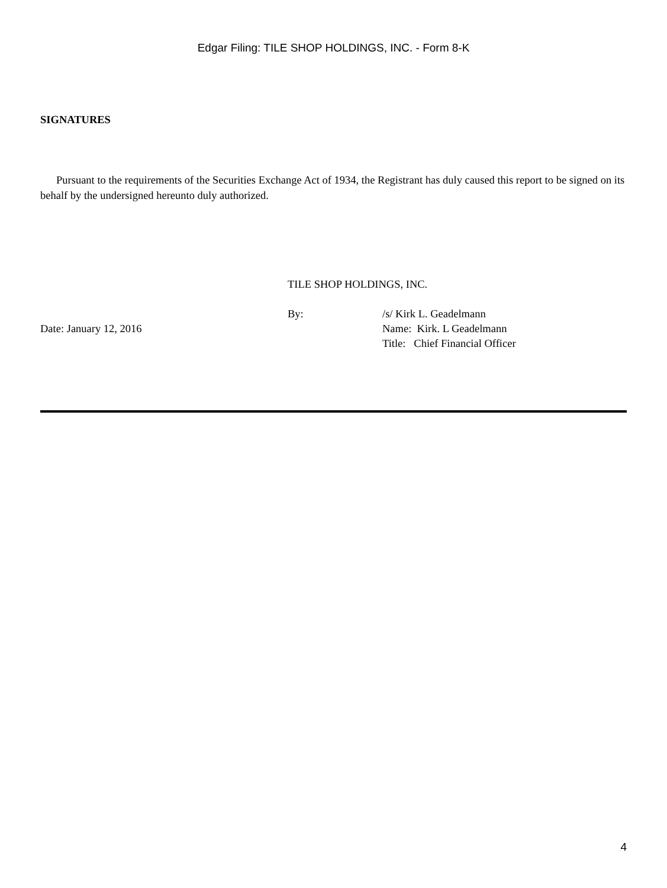Edgar Filing: TILE SHOP HOLDINGS, INC. - Form 8-K
SIGNATURES
Pursuant to the requirements of the Securities Exchange Act of 1934, the Registrant has duly caused this report to be signed on its behalf by the undersigned hereunto duly authorized.
TILE SHOP HOLDINGS, INC.
By:
/s/ Kirk L. Geadelmann
Date: January 12, 2016
Name: Kirk. L Geadelmann
Title: Chief Financial Officer
4